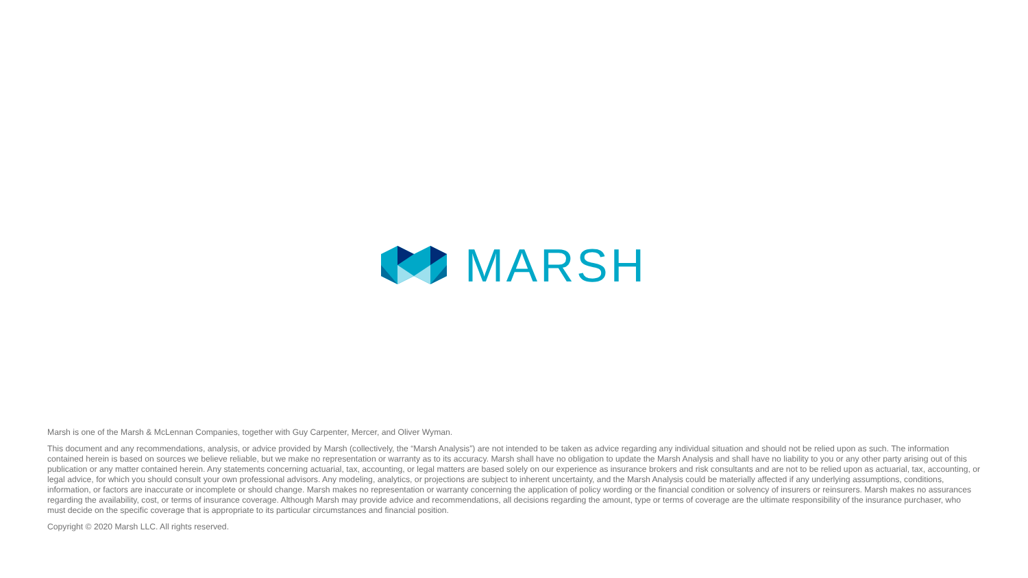MARSH
Marsh is one of the Marsh & McLennan Companies, together with Guy Carpenter, Mercer, and Oliver Wyman.
This document and any recommendations, analysis, or advice provided by Marsh (collectively, the “Marsh Analysis”) are not intended to be taken as advice regarding any individual situation and should not be relied upon as such. The information contained herein is based on sources we believe reliable, but we make no representation or warranty as to its accuracy. Marsh shall have no obligation to update the Marsh Analysis and shall have no liability to you or any other party arising out of this publication or any matter contained herein. Any statements concerning actuarial, tax, accounting, or legal matters are based solely on our experience as insurance brokers and risk consultants and are not to be relied upon as actuarial, tax, accounting, or legal advice, for which you should consult your own professional advisors. Any modeling, analytics, or projections are subject to inherent uncertainty, and the Marsh Analysis could be materially affected if any underlying assumptions, conditions, information, or factors are inaccurate or incomplete or should change. Marsh makes no representation or warranty concerning the application of policy wording or the financial condition or solvency of insurers or reinsurers. Marsh makes no assurances regarding the availability, cost, or terms of insurance coverage. Although Marsh may provide advice and recommendations, all decisions regarding the amount, type or terms of coverage are the ultimate responsibility of the insurance purchaser, who must decide on the specific coverage that is appropriate to its particular circumstances and financial position.
Copyright © 2020 Marsh LLC. All rights reserved.